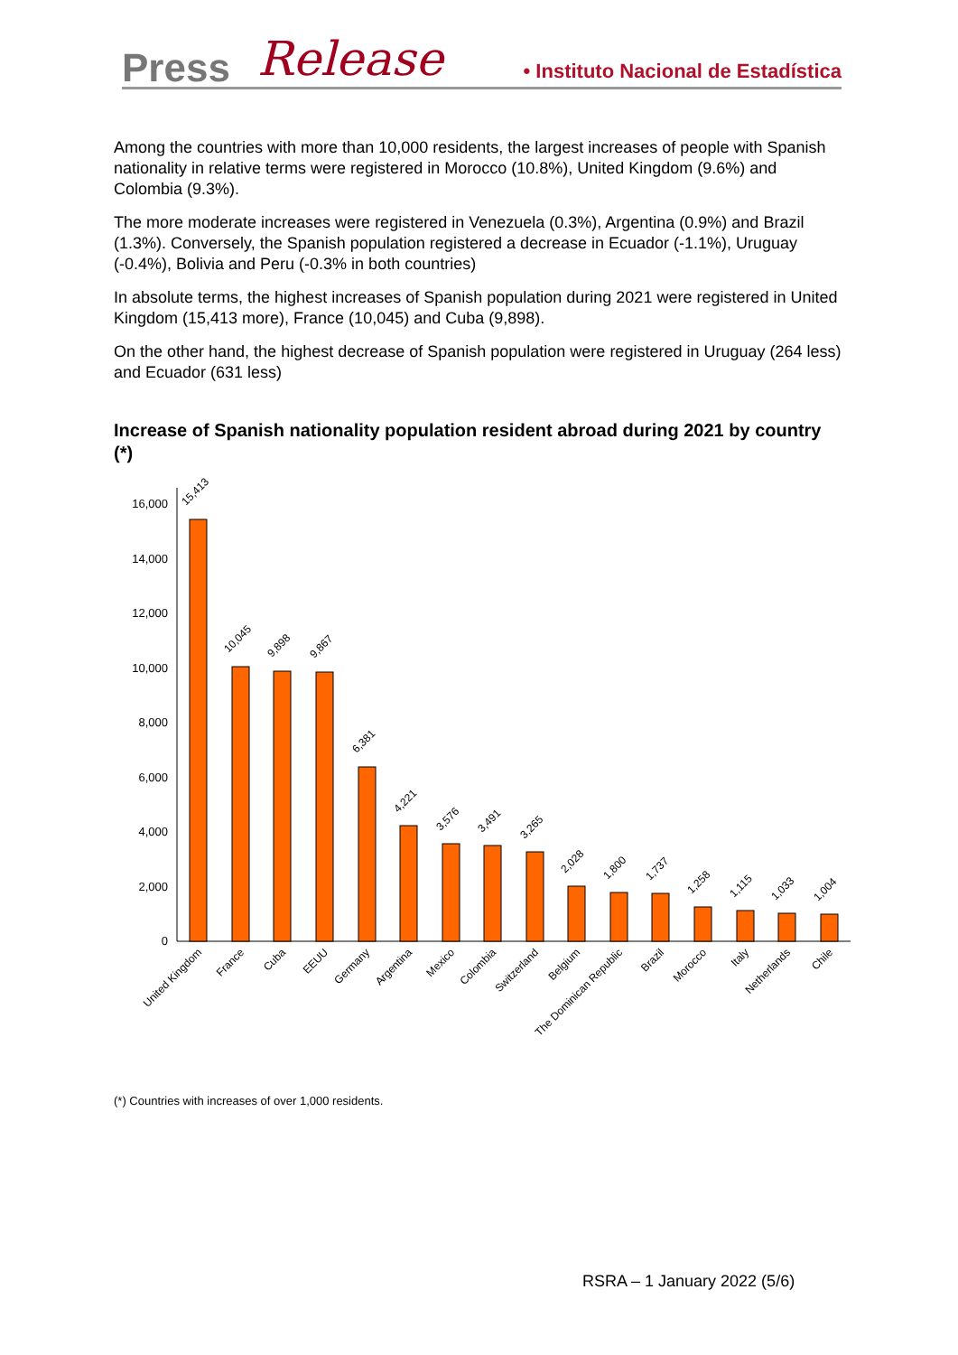Press Release
• Instituto Nacional de Estadística
Among the countries with more than 10,000 residents, the largest increases of people with Spanish nationality in relative terms were registered in Morocco (10.8%), United Kingdom (9.6%) and Colombia (9.3%).
The more moderate increases were registered in Venezuela (0.3%), Argentina (0.9%) and Brazil (1.3%). Conversely, the Spanish population registered a decrease in Ecuador (-1.1%), Uruguay (-0.4%), Bolivia and Peru (-0.3% in both countries)
In absolute terms, the highest increases of Spanish population during 2021 were registered in United Kingdom (15,413 more), France (10,045) and Cuba (9,898).
On the other hand, the highest decrease of Spanish population were registered in Uruguay (264 less) and Ecuador (631 less)
Increase of Spanish nationality population resident abroad during 2021 by country (*)
0
2,000
4,000
6,000
8,000
10,000
12,000
14,000
16,000
15,413
10,045
9,898
9,867
6,381
4,221
3,576
3,491
3,265
2,028
1,800
1,737
1,258
1,115
1,033
1,004
United Kingdom
France
Cuba
EEUU
Germany
Argentina
Mexico
Colombia
Switzerland
Belgium
The Dominican Republic
Brazil
Morocco
Italy
Netherlands
Chile
(*) Countries with increases of over 1,000 residents.
RSRA – 1 January 2022 (5/6)